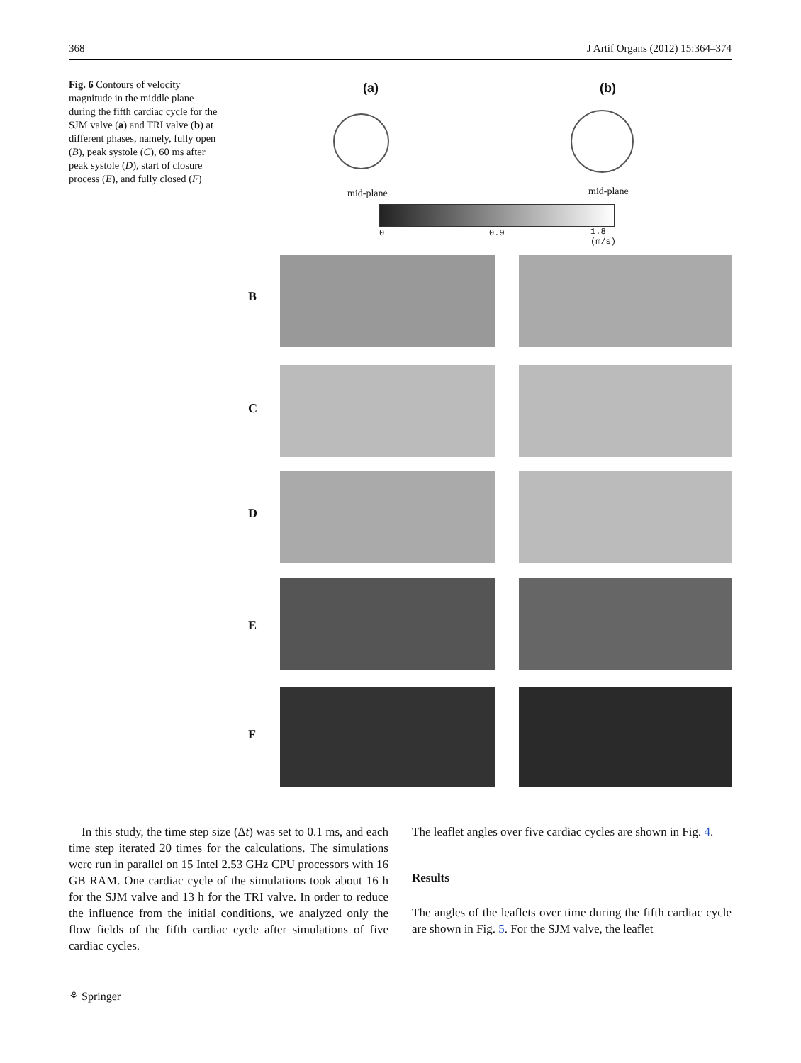368 J Artif Organs (2012) 15:364–374
Fig. 6 Contours of velocity magnitude in the middle plane during the fifth cardiac cycle for the SJM valve (a) and TRI valve (b) at different phases, namely, fully open (B), peak systole (C), 60 ms after peak systole (D), start of closure process (E), and fully closed (F)
(a) (b)
mid-plane mid-plane
0 0.9
1.8
(m/s)
B
C
D
E
F
In this study, the time step size (Δt) was set to 0.1 ms, and each time step iterated 20 times for the calculations. The simulations were run in parallel on 15 Intel 2.53 GHz CPU processors with 16 GB RAM. One cardiac cycle of the simulations took about 16 h for the SJM valve and 13 h for the TRI valve. In order to reduce the influence from the initial conditions, we analyzed only the flow fields of the fifth cardiac cycle after simulations of five cardiac cycles.
The leaflet angles over five cardiac cycles are shown in Fig. 4.
Results
The angles of the leaflets over time during the fifth cardiac cycle are shown in Fig. 5. For the SJM valve, the leaflet
⚘ Springer